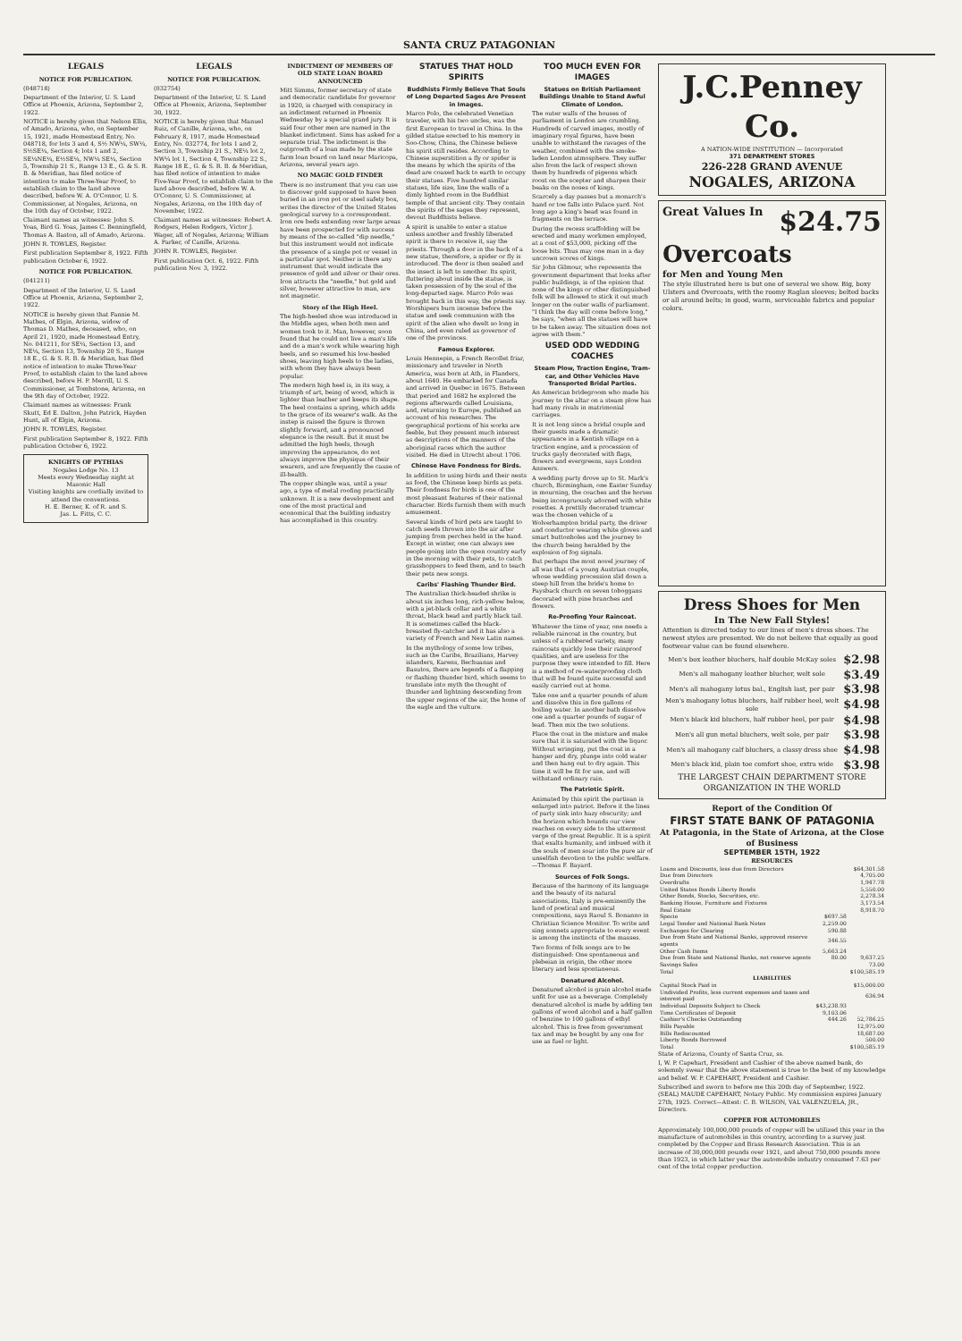SANTA CRUZ PATAGONIAN
LEGALS
NOTICE FOR PUBLICATION.
(048718)
Department of the Interior, U. S. Land Office at Phoenix, Arizona, September 2, 1922.
NOTICE is hereby given that Nelson Ellis, of Amado, Arizona, who, on September 15, 1921, made Homestead Entry, No. 048718, for lots 3 and 4, S½ NW¼, SW¼, S½SE¼, Section 4; lots 1 and 2, SE¼NE¼, E½SE¼, NW¼ SE¼, Section 5, Township 21 S., Range 13 E., G. & S. R. B. & Meridian, has filed notice of intention to make Three-Year Proof, to establish claim to the land above described, before W. A. O'Connor, U. S. Commissioner, at Nogales, Arizona, on the 10th day of October, 1922.
Claimant names as witnesses: John S. Yoas, Bird G. Yoas, James C. Benningfield, Thomas A. Baston, all of Amado, Arizona.
JOHN R. TOWLES, Register.
First publication September 8, 1922. Fifth publication October 6, 1922.
NOTICE FOR PUBLICATION.
(041211)
Department of the Interior, U. S. Land Office at Phoenix, Arizona, September 2, 1922.
NOTICE is hereby given that Fannie M. Mathes, of Elgin, Arizona, widow of Thomas D. Mathes, deceased, who, on April 21, 1920, made Homestead Entry, No. 041211, for SE¼, Section 13, and NE¼, Section 13, Township 20 S., Range 18 E., G. & S. R. B. & Meridian, has filed notice of intention to make Three-Year Proof, to establish claim to the land above described, before H. P. Merrill, U. S. Commissioner, at Tombstone, Arizona, on the 9th day of October, 1922.
Claimant names as witnesses: Frank Skutt, Ed E. Dalton, John Patrick, Hayden Hunt, all of Elgin, Arizona.
JOHN R. TOWLES, Register.
First publication September 8, 1922. Fifth publication October 6, 1922.
KNIGHTS OF PYTHIAS
Nogales Lodge No. 13
Meets every Wednesday night at Masonic Hall
Visiting knights are cordially invited to attend the conventions.
H. E. Berner, K. of R. and S.
Jas. L. Fitts, C. C.
LEGALS
NOTICE FOR PUBLICATION.
(032754)
Department of the Interior, U. S. Land Office at Phoenix, Arizona, September 30, 1922.
NOTICE is hereby given that Manuel Ruiz, of Canille, Arizona, who, on February 8, 1917, made Homestead Entry, No. 032774, for lots 1 and 2, Section 3, Township 21 S., NE¼ lot 2, NW¼ lot 1, Section 4, Township 22 S., Range 18 E., G. & S. R. B. & Meridian, has filed notice of intention to make Five-Year Proof, to establish claim to the land above described, before W. A. O'Connor, U. S. Commissioner, at Nogales, Arizona, on the 10th day of November, 1922.
Claimant names as witnesses: Robert A. Rodgers, Helen Rodgers, Victor J. Wager, all of Nogales, Arizona; William A. Parker, of Canille, Arizona.
JOHN R. TOWLES, Register.
First publication Oct. 6, 1922. Fifth publication Nov. 3, 1922.
INDICTMENT OF MEMBERS OF OLD STATE LOAN BOARD ANNOUNCED
Mitt Simms, former secretary of state and democratic candidate for governor in 1920, is charged with conspiracy in an indictment returned in Phoenix Wednesday by a special grand jury. It is said four other men are named in the blanket indictment. Sims has asked for a separate trial. The indictment is the outgrowth of a loan made by the state farm loan board on land near Maricopa, Arizona, several years ago.
NO MAGIC GOLD FINDER
There is no instrument that you can use to discover gold supposed to have been buried in an iron pot or steel safety box, writes the director of the United States geological survey to a correspondent. Iron ore beds extending over large areas have been prospected for with success by means of the so-called "dip needle," but this instrument would not indicate the presence of a single pot or vessel in a particular spot. Neither is there any instrument that would indicate the presence of gold and silver or their ores. Iron attracts the "needle," but gold and silver, however attractive to man, are not magnetic.
Story of the High Heel.
The high-heeled shoe was introduced in the Middle ages, when both men and women took to it. Man, however, soon found that he could not live a man's life and do a man's work while wearing high heels, and so resumed his low-heeled shoes, leaving high heels to the ladies, with whom they have always been popular.
The modern high heel is, in its way, a triumph of art, being of wood, which is lighter than leather and keeps its shape. The heel contains a spring, which adds to the grace of its wearer's walk. As the instep is raised the figure is thrown slightly forward, and a pronounced elegance is the result. But it must be admitted the high heels, though improving the appearance, do not always improve the physique of their wearers, and are frequently the cause of ill-health.
The copper shingle was, until a year ago, a type of metal roofing practically unknown. It is a new development and one of the most practical and economical that the building industry has accomplished in this country.
STATUES THAT HOLD SPIRITS
Buddhists Firmly Believe That Souls of Long Departed Sages Are Present in Images.
Marco Polo, the celebrated Venetian traveler, with his two uncles, was the first European to travel in China. In the gilded statue erected to his memory in Soo-Chow, China, the Chinese believe his spirit still resides. According to Chinese superstition a fly or spider is the means by which the spirits of the dead are coaxed back to earth to occupy their statues. Five hundred similar statues, life size, line the walls of a dimly lighted room in the Buddhist temple of that ancient city. They contain the spirits of the sages they represent, devout Buddhists believe.
A spirit is unable to enter a statue unless another and freshly liberated spirit is there to receive it, say the priests. Through a door in the back of a new statue, therefore, a spider or fly is introduced. The door is then sealed and the insect is left to smother. Its spirit, fluttering about inside the statue, is taken possession of by the soul of the long-departed sage. Marco Polo was brought back in this way, the priests say. Worshipers burn incense before the statue and seek communion with the spirit of the alien who dwelt so long in China, and even ruled as governor of one of the provinces.
Famous Explorer.
Louis Hennepin, a French Recollet friar, missionary and traveler in North America, was born at Ath, in Flanders, about 1640. He embarked for Canada and arrived in Quebec in 1675. Between that period and 1682 he explored the regions afterwards called Louisiana, and, returning to Europe, published an account of his researches. The geographical portions of his works are feeble, but they present much interest as descriptions of the manners of the aboriginal races which the author visited. He died in Utrecht about 1706.
Chinese Have Fondness for Birds.
In addition to using birds and their nests as food, the Chinese keep birds as pets. Their fondness for birds is one of the most pleasant features of their national character. Birds furnish them with much amusement.
Several kinds of bird pets are taught to catch seeds thrown into the air after jumping from perches held in the hand. Except in winter, one can always see people going into the open country early in the morning with their pets, to catch grasshoppers to feed them, and to teach their pets new songs.
Caribs' Flashing Thunder Bird.
The Australian thick-headed shrike is about six inches long, rich-yellow below, with a jet-black collar and a white throat, black head and partly black tail. It is sometimes called the black-breasted fly-catcher and it has also a variety of French and New Latin names.
In the mythology of some low tribes, such as the Caribs, Brazilians, Harvey islanders, Karens, Bechuanas and Basutos, there are legends of a flapping or flashing thunder bird, which seems to translate into myth the thought of thunder and lightning descending from the upper regions of the air, the home of the eagle and the vulture.
TOO MUCH EVEN FOR IMAGES
Statues on British Parliament Buildings Unable to Stand Awful Climate of London.
The outer walls of the houses of parliament in London are crumbling. Hundreds of carved images, mostly of imaginary royal figures, have been unable to withstand the ravages of the weather, combined with the smoke-laden London atmosphere. They suffer also from the lack of respect shown them by hundreds of pigeons which roost on the scepter and sharpen their beaks on the noses of kings.
Scarcely a day passes but a monarch's hand or toe falls into Palace yard. Not long ago a king's head was found in fragments on the terrace.
During the recess scaffolding will be erected and many workmen employed, at a cost of $53,000, picking off the loose bits. Thus may one man in a day uncrown scores of kings.
Sir John Gilmour, who represents the government department that looks after public buildings, is of the opinion that none of the kings or other distinguished folk will be allowed to stick it out much longer on the outer walls of parliament. "I think the day will come before long," he says, "when all the statues will have to be taken away. The situation does not agree with them."
USED ODD WEDDING COACHES
Steam Plow, Traction Engine, Tram-car, and Other Vehicles Have Transported Bridal Parties.
An American bridegroom who made his journey to the altar on a steam plow has had many rivals in matrimonial carriages.
It is not long since a bridal couple and their guests made a dramatic appearance in a Kentish village on a traction engine, and a procession of trucks gayly decorated with flags, flowers and evergreens, says London Answers.
A wedding party drove up to St. Mark's church, Birmingham, one Easter Sunday in mourning, the coaches and the horses being incongruously adorned with white rosettes. A prettily decorated tramcar was the chosen vehicle of a Wolverhampton bridal party, the driver and conductor wearing white gloves and smart buttonholes and the journey to the church being heralded by the explosion of fog signals.
But perhaps the most novel journey of all was that of a young Austrian couple, whose wedding procession slid down a steep hill from the bride's home to Paysback church on seven toboggans decorated with pine branches and flowers.
Re-Proofing Your Raincoat.
Whatever the time of year, one needs a reliable raincoat in the country, but unless of a rubbered variety, many raincoats quickly lose their rainproof qualities, and are useless for the purpose they were intended to fill. Here is a method of re-waterproofing cloth that will be found quite successful and easily carried out at home.
Take one and a quarter pounds of alum and dissolve this in five gallons of boiling water. In another bath dissolve one and a quarter pounds of sugar of lead. Then mix the two solutions.
Place the coat in the mixture and make sure that it is saturated with the liquor. Without wringing, put the coat in a hanger and dry, plunge into cold water and then hang out to dry again. This time it will be fit for use, and will withstand ordinary rain.
The Patriotic Spirit.
Animated by this spirit the partisan is enlarged into patriot. Before it the lines of party sink into hazy obscurity; and the horizon which bounds our view reaches on every side to the uttermost verge of the great Republic. It is a spirit that exalts humanity, and imbued with it the souls of men soar into the pure air of unselfish devotion to the public welfare.—Thomas F. Bayard.
Sources of Folk Songs.
Because of the harmony of its language and the beauty of its natural associations, Italy is pre-eminently the land of poetical and musical compositions, says Raoul S. Bonanno in Christian Science Monitor. To write and sing sonnets appropriate to every event is among the instincts of the masses.
Two forms of folk songs are to be distinguished: One spontaneous and plebeian in origin, the other more literary and less spontaneous.
Denatured Alcohol.
Denatured alcohol is grain alcohol made unfit for use as a beverage. Completely denatured alcohol is made by adding ten gallons of wood alcohol and a half gallon of benzine to 100 gallons of ethyl alcohol. This is free from government tax and may be bought by any one for use as fuel or light.
J.C.Penney Co.
A NATION-WIDE INSTITUTION — Incorporated
371 DEPARTMENT STORES
226-228 GRAND AVENUE
NOGALES, ARIZONA
Great Values In $24.75
Overcoats
for Men and Young Men
The style illustrated here is but one of several we show. Big, boxy Ulsters and Overcoats, with the roomy Raglan sleeves; belted backs or all around belts; in good, warm, serviceable fabrics and popular colors.
Dress Shoes for Men
In The New Fall Styles!
Attention is directed today to our lines of men's dress shoes. The newest styles are presented. We do not believe that equally as good footwear value can be found elsewhere.
| Men's box leather bluchers, half double McKay soles | $2.98 |
| Men's all mahogany leather blucher, welt sole | $3.49 |
| Men's all mahogany lotus bal., English last, per pair | $3.98 |
| Men's mahogany lotus bluchers, half rubber heel, welt sole | $4.98 |
| Men's black kid bluchers, half rubber heel, per pair | $4.98 |
| Men's all gun metal bluchers, welt sole, per pair | $3.98 |
| Men's all mahogany calf bluchers, a classy dress shoe | $4.98 |
| Men's black kid, plain toe comfort shoe, extra wide | $3.98 |
THE LARGEST CHAIN DEPARTMENT STORE ORGANIZATION IN THE WORLD
Report of the Condition Of
FIRST STATE BANK OF PATAGONIA
At Patagonia, in the State of Arizona, at the Close of Business
SEPTEMBER 15TH, 1922
RESOURCES
| Loans and Discounts, less due from Directors | | $64,301.58 |
| Due from Directors | | 4,705.00 |
| Overdrafts | | 1,947.78 |
| United States Bonds Liberty Bonds | | 5,550.00 |
| Other Bonds, Stocks, Securities, etc. | | 2,278.34 |
| Banking House, Furniture and Fixtures | | 3,173.54 |
| Real Estate | | 8,918.70 |
| Specie | $697.58 | |
| Legal Tender and National Bank Notes | 2,259.00 | |
| Exchanges for Clearing | 590.88 | |
| Due from State and National Banks, approved reserve agents | 346.55 | |
| Other Cash Items | 5,663.24 | |
| Due from State and National Banks, not reserve agents | 80.00 | 9,637.25 |
| Savings Safes | | 73.00 |
| Total | | $100,585.19 |
LIABILITIES
| Capital Stock Paid in | | $15,000.00 |
| Undivided Profits, less current expenses and taxes and interest paid | | 636.94 |
| Individual Deposits Subject to Check | $43,238.93 | |
| Time Certificates of Deposit | 9,103.06 | |
| Cashier's Checks Outstanding | 444.26 | 52,786.25 |
| Bills Payable | | 12,975.00 |
| Bills Rediscounted | | 18,687.00 |
| Liberty Bonds Borrowed | | 500.00 |
| Total | | $100,585.19 |
State of Arizona, County of Santa Cruz, ss.
I, W. P. Capehart, President and Cashier of the above named bank, do solemnly swear that the above statement is true to the best of my knowledge and belief. W. P. CAPEHART, President and Cashier.
Subscribed and sworn to before me this 20th day of September, 1922. (SEAL) MAUDE CAPEHART, Notary Public. My commission expires January 27th, 1925. Correct—Attest: C. B. WILSON, VAL VALENZUELA, JR., Directors.
COPPER FOR AUTOMOBILES
Approximately 100,000,000 pounds of copper will be utilized this year in the manufacture of automobiles in this country, according to a survey just completed by the Copper and Brass Research Association. This is an increase of 30,000,000 pounds over 1921, and about 750,000 pounds more than 1923, in which latter year the automobile industry consumed 7.63 per cent of the total copper production.